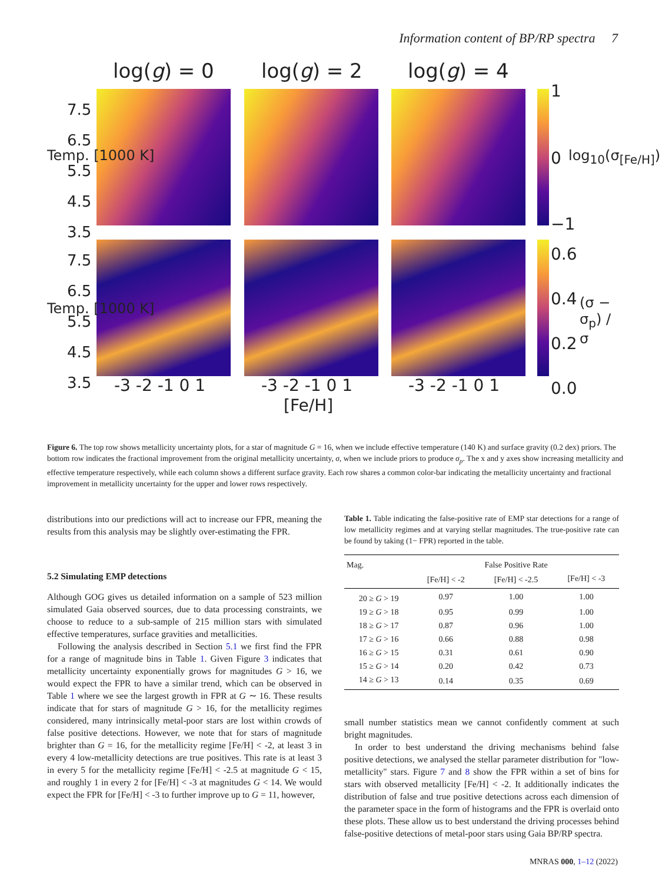Information content of BP/RP spectra 7
log(g) = 0 log(g) = 2 log(g) = 4
7.5
6.5
5.5
4.5
3.5
7.5
6.5
5.5
4.5
3.5
Temp. [1000 K]
Temp. [1000 K]
1
0
−1
log<sub>10</sub>(σ<sub>[Fe/H]</sub>)
0.6
0.4
0.2
0.0
(σ − σ<sub>p</sub>) / σ
-3 -2 -1 0 1 -3 -2 -1 0 1 -3 -2 -1 0 1
[Fe/H]
Figure 6. The top row shows metallicity uncertainty plots, for a star of magnitude G = 16, when we include effective temperature (140 K) and surface gravity (0.2 dex) priors. The bottom row indicates the fractional improvement from the original metallicity uncertainty, σ, when we include priors to produce σ<sub>p</sub>. The x and y axes show increasing metallicity and effective temperature respectively, while each column shows a different surface gravity. Each row shares a common color-bar indicating the metallicity uncertainty and fractional improvement in metallicity uncertainty for the upper and lower rows respectively.
distributions into our predictions will act to increase our FPR, meaning the results from this analysis may be slightly over-estimating the FPR.
5.2 Simulating EMP detections
Although GOG gives us detailed information on a sample of 523 million simulated Gaia observed sources, due to data processing constraints, we choose to reduce to a sub-sample of 215 million stars with simulated effective temperatures, surface gravities and metallicities.
Following the analysis described in Section 5.1 we first find the FPR for a range of magnitude bins in Table 1. Given Figure 3 indicates that metallicity uncertainty exponentially grows for magnitudes G > 16, we would expect the FPR to have a similar trend, which can be observed in Table 1 where we see the largest growth in FPR at G ∼ 16. These results indicate that for stars of magnitude G > 16, for the metallicity regimes considered, many intrinsically metal-poor stars are lost within crowds of false positive detections. However, we note that for stars of magnitude brighter than G = 16, for the metallicity regime [Fe/H] < -2, at least 3 in every 4 low-metallicity detections are true positives. This rate is at least 3 in every 5 for the metallicity regime [Fe/H] < -2.5 at magnitude G < 15, and roughly 1 in every 2 for [Fe/H] < -3 at magnitudes G < 14. We would expect the FPR for [Fe/H] < -3 to further improve up to G = 11, however,
Table 1. Table indicating the false-positive rate of EMP star detections for a range of low metallicity regimes and at varying stellar magnitudes. The true-positive rate can be found by taking (1− FPR) reported in the table.
| Mag. | False Positive Rate | | |
| --- | --- | --- | --- |
| | [Fe/H] < -2 | [Fe/H] < -2.5 | [Fe/H] < -3 |
| 20 ≥ G > 19 | 0.97 | 1.00 | 1.00 |
| 19 ≥ G > 18 | 0.95 | 0.99 | 1.00 |
| 18 ≥ G > 17 | 0.87 | 0.96 | 1.00 |
| 17 ≥ G > 16 | 0.66 | 0.88 | 0.98 |
| 16 ≥ G > 15 | 0.31 | 0.61 | 0.90 |
| 15 ≥ G > 14 | 0.20 | 0.42 | 0.73 |
| 14 ≥ G > 13 | 0.14 | 0.35 | 0.69 |
small number statistics mean we cannot confidently comment at such bright magnitudes.
In order to best understand the driving mechanisms behind false positive detections, we analysed the stellar parameter distribution for "low-metallicity" stars. Figure 7 and 8 show the FPR within a set of bins for stars with observed metallicity [Fe/H] < -2. It additionally indicates the distribution of false and true positive detections across each dimension of the parameter space in the form of histograms and the FPR is overlaid onto these plots. These allow us to best understand the driving processes behind false-positive detections of metal-poor stars using Gaia BP/RP spectra.
MNRAS 000, 1–12 (2022)